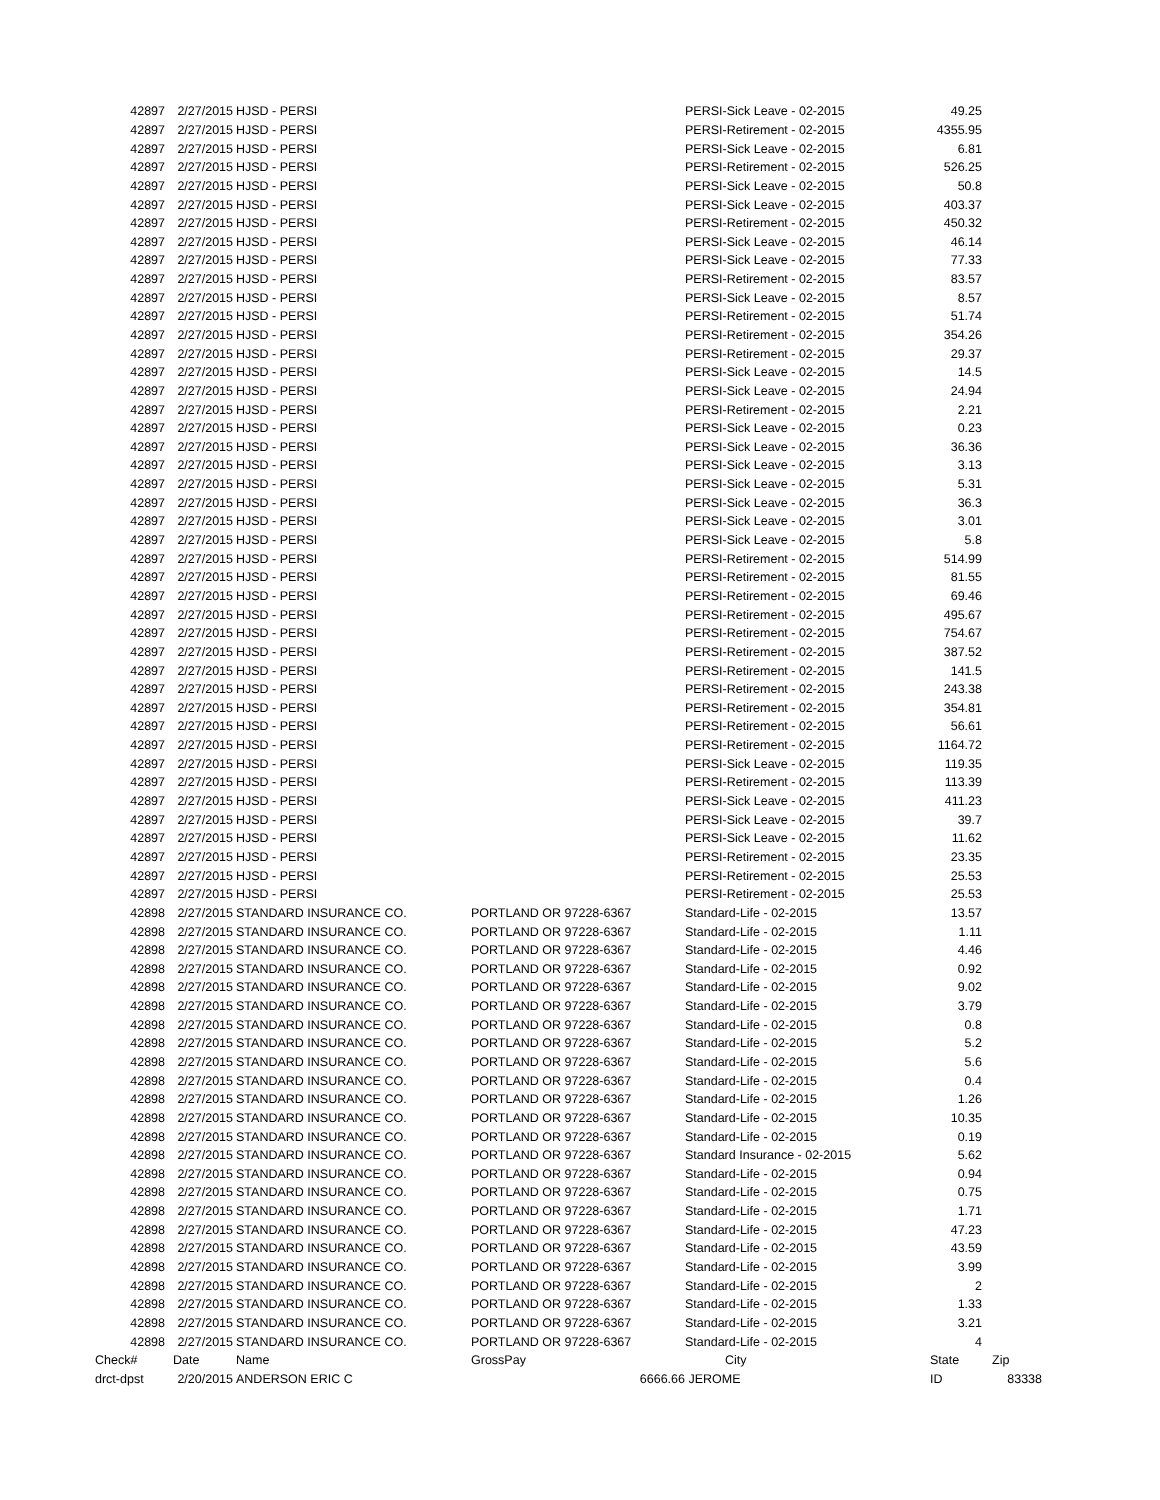| 42897 | 2/27/2015 | HJSD - PERSI | | PERSI-Sick Leave - 02-2015 | 49.25 | |
| 42897 | 2/27/2015 | HJSD - PERSI | | PERSI-Retirement - 02-2015 | 4355.95 | |
| 42897 | 2/27/2015 | HJSD - PERSI | | PERSI-Sick Leave - 02-2015 | 6.81 | |
| 42897 | 2/27/2015 | HJSD - PERSI | | PERSI-Retirement - 02-2015 | 526.25 | |
| 42897 | 2/27/2015 | HJSD - PERSI | | PERSI-Sick Leave - 02-2015 | 50.8 | |
| 42897 | 2/27/2015 | HJSD - PERSI | | PERSI-Sick Leave - 02-2015 | 403.37 | |
| 42897 | 2/27/2015 | HJSD - PERSI | | PERSI-Retirement - 02-2015 | 450.32 | |
| 42897 | 2/27/2015 | HJSD - PERSI | | PERSI-Sick Leave - 02-2015 | 46.14 | |
| 42897 | 2/27/2015 | HJSD - PERSI | | PERSI-Sick Leave - 02-2015 | 77.33 | |
| 42897 | 2/27/2015 | HJSD - PERSI | | PERSI-Retirement - 02-2015 | 83.57 | |
| 42897 | 2/27/2015 | HJSD - PERSI | | PERSI-Sick Leave - 02-2015 | 8.57 | |
| 42897 | 2/27/2015 | HJSD - PERSI | | PERSI-Retirement - 02-2015 | 51.74 | |
| 42897 | 2/27/2015 | HJSD - PERSI | | PERSI-Retirement - 02-2015 | 354.26 | |
| 42897 | 2/27/2015 | HJSD - PERSI | | PERSI-Retirement - 02-2015 | 29.37 | |
| 42897 | 2/27/2015 | HJSD - PERSI | | PERSI-Sick Leave - 02-2015 | 14.5 | |
| 42897 | 2/27/2015 | HJSD - PERSI | | PERSI-Sick Leave - 02-2015 | 24.94 | |
| 42897 | 2/27/2015 | HJSD - PERSI | | PERSI-Retirement - 02-2015 | 2.21 | |
| 42897 | 2/27/2015 | HJSD - PERSI | | PERSI-Sick Leave - 02-2015 | 0.23 | |
| 42897 | 2/27/2015 | HJSD - PERSI | | PERSI-Sick Leave - 02-2015 | 36.36 | |
| 42897 | 2/27/2015 | HJSD - PERSI | | PERSI-Sick Leave - 02-2015 | 3.13 | |
| 42897 | 2/27/2015 | HJSD - PERSI | | PERSI-Sick Leave - 02-2015 | 5.31 | |
| 42897 | 2/27/2015 | HJSD - PERSI | | PERSI-Sick Leave - 02-2015 | 36.3 | |
| 42897 | 2/27/2015 | HJSD - PERSI | | PERSI-Sick Leave - 02-2015 | 3.01 | |
| 42897 | 2/27/2015 | HJSD - PERSI | | PERSI-Sick Leave - 02-2015 | 5.8 | |
| 42897 | 2/27/2015 | HJSD - PERSI | | PERSI-Retirement - 02-2015 | 514.99 | |
| 42897 | 2/27/2015 | HJSD - PERSI | | PERSI-Retirement - 02-2015 | 81.55 | |
| 42897 | 2/27/2015 | HJSD - PERSI | | PERSI-Retirement - 02-2015 | 69.46 | |
| 42897 | 2/27/2015 | HJSD - PERSI | | PERSI-Retirement - 02-2015 | 495.67 | |
| 42897 | 2/27/2015 | HJSD - PERSI | | PERSI-Retirement - 02-2015 | 754.67 | |
| 42897 | 2/27/2015 | HJSD - PERSI | | PERSI-Retirement - 02-2015 | 387.52 | |
| 42897 | 2/27/2015 | HJSD - PERSI | | PERSI-Retirement - 02-2015 | 141.5 | |
| 42897 | 2/27/2015 | HJSD - PERSI | | PERSI-Retirement - 02-2015 | 243.38 | |
| 42897 | 2/27/2015 | HJSD - PERSI | | PERSI-Retirement - 02-2015 | 354.81 | |
| 42897 | 2/27/2015 | HJSD - PERSI | | PERSI-Retirement - 02-2015 | 56.61 | |
| 42897 | 2/27/2015 | HJSD - PERSI | | PERSI-Retirement - 02-2015 | 1164.72 | |
| 42897 | 2/27/2015 | HJSD - PERSI | | PERSI-Sick Leave - 02-2015 | 119.35 | |
| 42897 | 2/27/2015 | HJSD - PERSI | | PERSI-Retirement - 02-2015 | 113.39 | |
| 42897 | 2/27/2015 | HJSD - PERSI | | PERSI-Sick Leave - 02-2015 | 411.23 | |
| 42897 | 2/27/2015 | HJSD - PERSI | | PERSI-Sick Leave - 02-2015 | 39.7 | |
| 42897 | 2/27/2015 | HJSD - PERSI | | PERSI-Sick Leave - 02-2015 | 11.62 | |
| 42897 | 2/27/2015 | HJSD - PERSI | | PERSI-Retirement - 02-2015 | 23.35 | |
| 42897 | 2/27/2015 | HJSD - PERSI | | PERSI-Retirement - 02-2015 | 25.53 | |
| 42897 | 2/27/2015 | HJSD - PERSI | | PERSI-Retirement - 02-2015 | 25.53 | |
| 42898 | 2/27/2015 | STANDARD INSURANCE CO. | PORTLAND OR 97228-6367 | Standard-Life - 02-2015 | 13.57 | |
| 42898 | 2/27/2015 | STANDARD INSURANCE CO. | PORTLAND OR 97228-6367 | Standard-Life - 02-2015 | 1.11 | |
| 42898 | 2/27/2015 | STANDARD INSURANCE CO. | PORTLAND OR 97228-6367 | Standard-Life - 02-2015 | 4.46 | |
| 42898 | 2/27/2015 | STANDARD INSURANCE CO. | PORTLAND OR 97228-6367 | Standard-Life - 02-2015 | 0.92 | |
| 42898 | 2/27/2015 | STANDARD INSURANCE CO. | PORTLAND OR 97228-6367 | Standard-Life - 02-2015 | 9.02 | |
| 42898 | 2/27/2015 | STANDARD INSURANCE CO. | PORTLAND OR 97228-6367 | Standard-Life - 02-2015 | 3.79 | |
| 42898 | 2/27/2015 | STANDARD INSURANCE CO. | PORTLAND OR 97228-6367 | Standard-Life - 02-2015 | 0.8 | |
| 42898 | 2/27/2015 | STANDARD INSURANCE CO. | PORTLAND OR 97228-6367 | Standard-Life - 02-2015 | 5.2 | |
| 42898 | 2/27/2015 | STANDARD INSURANCE CO. | PORTLAND OR 97228-6367 | Standard-Life - 02-2015 | 5.6 | |
| 42898 | 2/27/2015 | STANDARD INSURANCE CO. | PORTLAND OR 97228-6367 | Standard-Life - 02-2015 | 0.4 | |
| 42898 | 2/27/2015 | STANDARD INSURANCE CO. | PORTLAND OR 97228-6367 | Standard-Life - 02-2015 | 1.26 | |
| 42898 | 2/27/2015 | STANDARD INSURANCE CO. | PORTLAND OR 97228-6367 | Standard-Life - 02-2015 | 10.35 | |
| 42898 | 2/27/2015 | STANDARD INSURANCE CO. | PORTLAND OR 97228-6367 | Standard-Life - 02-2015 | 0.19 | |
| 42898 | 2/27/2015 | STANDARD INSURANCE CO. | PORTLAND OR 97228-6367 | Standard Insurance - 02-2015 | 5.62 | |
| 42898 | 2/27/2015 | STANDARD INSURANCE CO. | PORTLAND OR 97228-6367 | Standard-Life - 02-2015 | 0.94 | |
| 42898 | 2/27/2015 | STANDARD INSURANCE CO. | PORTLAND OR 97228-6367 | Standard-Life - 02-2015 | 0.75 | |
| 42898 | 2/27/2015 | STANDARD INSURANCE CO. | PORTLAND OR 97228-6367 | Standard-Life - 02-2015 | 1.71 | |
| 42898 | 2/27/2015 | STANDARD INSURANCE CO. | PORTLAND OR 97228-6367 | Standard-Life - 02-2015 | 47.23 | |
| 42898 | 2/27/2015 | STANDARD INSURANCE CO. | PORTLAND OR 97228-6367 | Standard-Life - 02-2015 | 43.59 | |
| 42898 | 2/27/2015 | STANDARD INSURANCE CO. | PORTLAND OR 97228-6367 | Standard-Life - 02-2015 | 3.99 | |
| 42898 | 2/27/2015 | STANDARD INSURANCE CO. | PORTLAND OR 97228-6367 | Standard-Life - 02-2015 | 2 | |
| 42898 | 2/27/2015 | STANDARD INSURANCE CO. | PORTLAND OR 97228-6367 | Standard-Life - 02-2015 | 1.33 | |
| 42898 | 2/27/2015 | STANDARD INSURANCE CO. | PORTLAND OR 97228-6367 | Standard-Life - 02-2015 | 3.21 | |
| 42898 | 2/27/2015 | STANDARD INSURANCE CO. | PORTLAND OR 97228-6367 | Standard-Life - 02-2015 | 4 | |
| Check# | Date | Name | GrossPay | City | State | Zip |
| drct-dpst | 2/20/2015 | ANDERSON ERIC C | 6666.66 | JEROME | ID | 83338 |